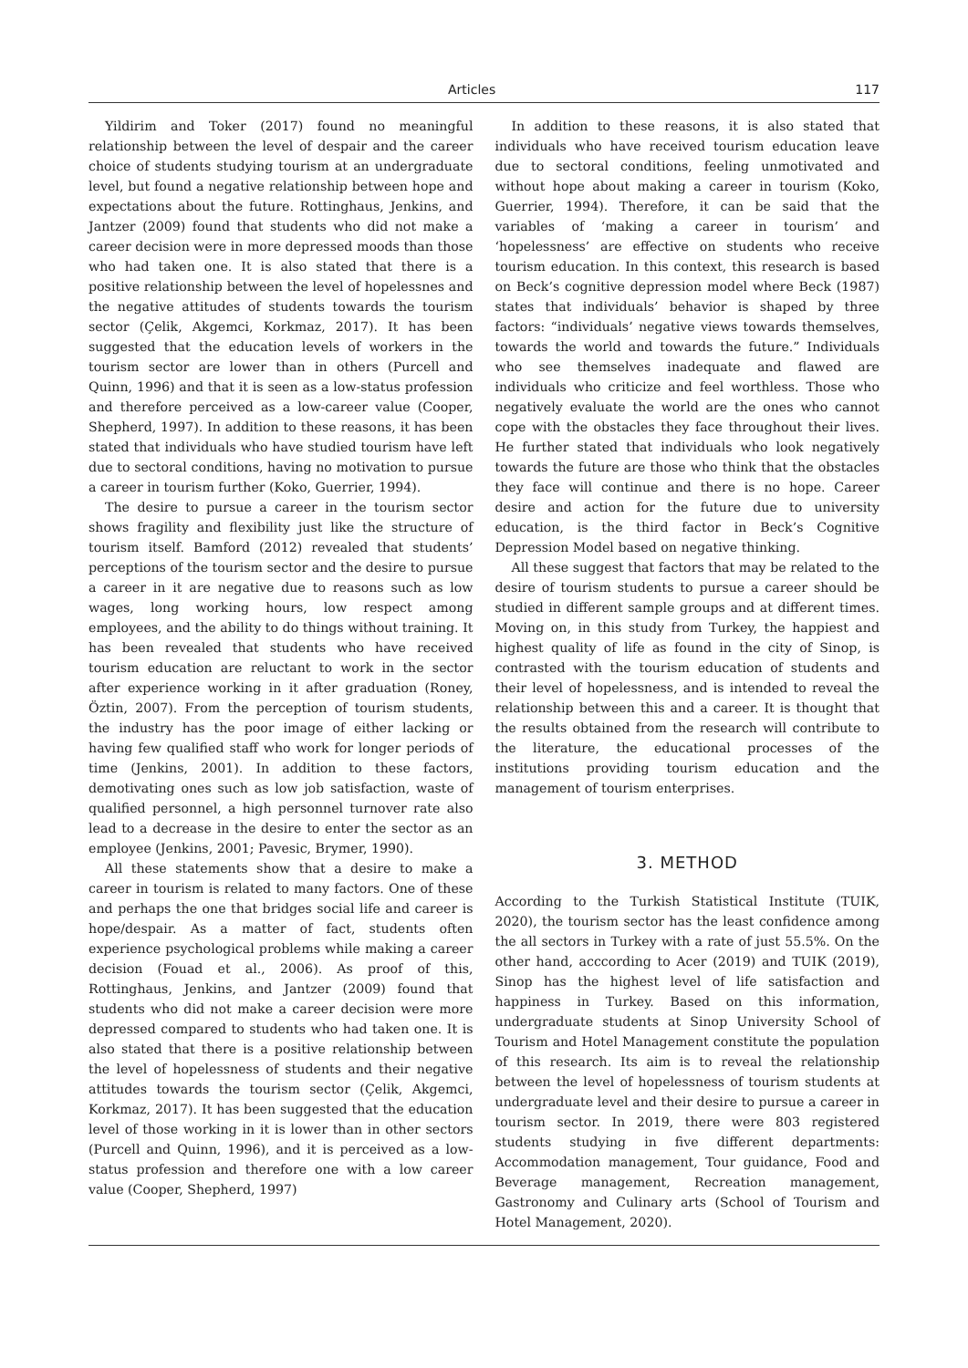Articles 117
Yildirim and Toker (2017) found no meaningful relationship between the level of despair and the career choice of students studying tourism at an undergraduate level, but found a negative relationship between hope and expectations about the future. Rottinghaus, Jenkins, and Jantzer (2009) found that students who did not make a career decision were in more depressed moods than those who had taken one. It is also stated that there is a positive relationship between the level of hopelessnes and the negative attitudes of students towards the tourism sector (Çelik, Akgemci, Korkmaz, 2017). It has been suggested that the education levels of workers in the tourism sector are lower than in others (Purcell and Quinn, 1996) and that it is seen as a low-status profession and therefore perceived as a low-career value (Cooper, Shepherd, 1997). In addition to these reasons, it has been stated that individuals who have studied tourism have left due to sectoral conditions, having no motivation to pursue a career in tourism further (Koko, Guerrier, 1994).
The desire to pursue a career in the tourism sector shows fragility and flexibility just like the structure of tourism itself. Bamford (2012) revealed that students’ perceptions of the tourism sector and the desire to pursue a career in it are negative due to reasons such as low wages, long working hours, low respect among employees, and the ability to do things without training. It has been revealed that students who have received tourism education are reluctant to work in the sector after experience working in it after graduation (Roney, Öztin, 2007). From the perception of tourism students, the industry has the poor image of either lacking or having few qualified staff who work for longer periods of time (Jenkins, 2001). In addition to these factors, demotivating ones such as low job satisfaction, waste of qualified personnel, a high personnel turnover rate also lead to a decrease in the desire to enter the sector as an employee (Jenkins, 2001; Pavesic, Brymer, 1990).
All these statements show that a desire to make a career in tourism is related to many factors. One of these and perhaps the one that bridges social life and career is hope/despair. As a matter of fact, students often experience psychological problems while making a career decision (Fouad et al., 2006). As proof of this, Rottinghaus, Jenkins, and Jantzer (2009) found that students who did not make a career decision were more depressed compared to students who had taken one. It is also stated that there is a positive relationship between the level of hopelessness of students and their negative attitudes towards the tourism sector (Çelik, Akgemci, Korkmaz, 2017). It has been suggested that the education level of those working in it is lower than in other sectors (Purcell and Quinn, 1996), and it is perceived as a low-status profession and therefore one with a low career value (Cooper, Shepherd, 1997)
In addition to these reasons, it is also stated that individuals who have received tourism education leave due to sectoral conditions, feeling unmotivated and without hope about making a career in tourism (Koko, Guerrier, 1994). Therefore, it can be said that the variables of ‘making a career in tourism’ and ‘hopelessness’ are effective on students who receive tourism education. In this context, this research is based on Beck’s cognitive depression model where Beck (1987) states that individuals’ behavior is shaped by three factors: “individuals’ negative views towards themselves, towards the world and towards the future.” Individuals who see themselves inadequate and flawed are individuals who criticize and feel worthless. Those who negatively evaluate the world are the ones who cannot cope with the obstacles they face throughout their lives. He further stated that individuals who look negatively towards the future are those who think that the obstacles they face will continue and there is no hope. Career desire and action for the future due to university education, is the third factor in Beck’s Cognitive Depression Model based on negative thinking.
All these suggest that factors that may be related to the desire of tourism students to pursue a career should be studied in different sample groups and at different times. Moving on, in this study from Turkey, the happiest and highest quality of life as found in the city of Sinop, is contrasted with the tourism education of students and their level of hopelessness, and is intended to reveal the relationship between this and a career. It is thought that the results obtained from the research will contribute to the literature, the educational processes of the institutions providing tourism education and the management of tourism enterprises.
3. METHOD
According to the Turkish Statistical Institute (TUIK, 2020), the tourism sector has the least confidence among the all sectors in Turkey with a rate of just 55.5%. On the other hand, acccording to Acer (2019) and TUIK (2019), Sinop has the highest level of life satisfaction and happiness in Turkey. Based on this information, undergraduate students at Sinop University School of Tourism and Hotel Management constitute the population of this research. Its aim is to reveal the relationship between the level of hopelessness of tourism students at undergraduate level and their desire to pursue a career in tourism sector. In 2019, there were 803 registered students studying in five different departments: Accommodation management, Tour guidance, Food and Beverage management, Recreation management, Gastronomy and Culinary arts (School of Tourism and Hotel Management, 2020).